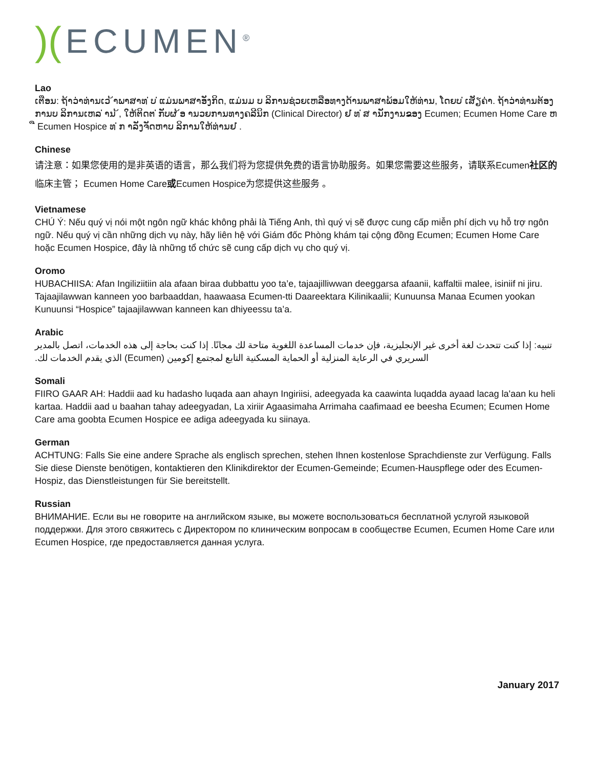)(ECUMEN<sup>®</sup>
Lao
ເຕືອນ: ຖ້າວ່າທ່ານເວ ້າພາສາທ ່ບ ່ແມ່ນພາສາອັງກິດ, ແມ່ນມ ບ ລິການຊ່ວຍເຫລືອທາງດ້ານພາສາພ້ອມໃຫ້ທ່ານ, ໂດຍບ ່ເສັຽຄ່າ. ຖ້າວ່າທ່ານຕ້ອງການບ ລິການເຫລ ່ານ ້, ໃຫ້ຕິດຕ ່ກັບຜ ້ອ ານວຍການທາງຄລີນິກ (Clinical Director) ຢ ່ທ ່ສ ານັກງານຂອງ Ecumen; Ecumen Home Care ຫ ື Ecumen Hospice ທ ່ກ າລັງຈັດຫາບ ລິການໃຫ້ທ່ານຢ ່.
Chinese
请注意：如果您使用的是非英语的语言，那么我们将为您提供免费的语言协助服务。如果您需要这些服务，请联系Ecumen社区的临床主管； Ecumen Home Care或Ecumen Hospice为您提供这些服务 。
Vietnamese
CHÚ Ý: Nếu quý vị nói một ngôn ngữ khác không phải là Tiếng Anh, thì quý vị sẽ được cung cấp miễn phí dịch vụ hỗ trợ ngôn ngữ. Nếu quý vị cần những dịch vụ này, hãy liên hệ với Giám đốc Phòng khám tại cộng đồng Ecumen; Ecumen Home Care hoặc Ecumen Hospice, đây là những tổ chức sẽ cung cấp dịch vụ cho quý vị.
Oromo
HUBACHIISA: Afan Ingiliziitiin ala afaan biraa dubbattu yoo ta’e, tajaajilliwwan deeggarsa afaanii, kaffaltii malee, isiniif ni jiru. Tajaajilawwan kanneen yoo barbaaddan, haawaasa Ecumen-tti Daareektara Kilinikaalii; Kunuunsa Manaa Ecumen yookan Kunuunsi “Hospice” tajaajilawwan kanneen kan dhiyeessu ta’a.
Arabic
تنبيه: إذا كنت تتحدث لغة أخرى غير الإنجليزية، فإن خدمات المساعدة اللغوية متاحة لك مجانًا. إذا كنت بحاجة إلى هذه الخدمات، اتصل بالمدير السريري في الرعاية المنزلية أو الحماية المسكنية التابع لمجتمع إكومين (Ecumen) الذي يقدم الخدمات لك.
Somali
FIIRO GAAR AH: Haddii aad ku hadasho luqada aan ahayn Ingiriisi, adeegyada ka caawinta luqadda ayaad lacag la'aan ku heli kartaa. Haddii aad u baahan tahay adeegyadan, La xiriir Agaasimaha Arrimaha caafimaad ee beesha Ecumen; Ecumen Home Care ama goobta Ecumen Hospice ee adiga adeegyada ku siinaya.
German
ACHTUNG: Falls Sie eine andere Sprache als englisch sprechen, stehen Ihnen kostenlose Sprachdienste zur Verfügung. Falls Sie diese Dienste benötigen, kontaktieren den Klinikdirektor der Ecumen-Gemeinde; Ecumen-Hauspflege oder des Ecumen-Hospiz, das Dienstleistungen für Sie bereitstellt.
Russian
ВНИМАНИЕ. Если вы не говорите на английском языке, вы можете воспользоваться бесплатной услугой языковой поддержки. Для этого свяжитесь с Директором по клиническим вопросам в сообществе Ecumen, Ecumen Home Care или Ecumen Hospice, где предоставляется данная услуга.
January 2017